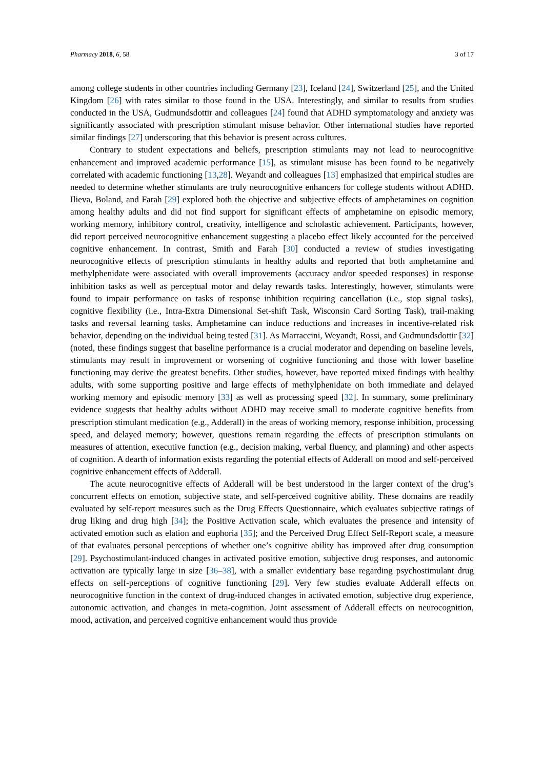Pharmacy 2018, 6, 58 3 of 17
among college students in other countries including Germany [23], Iceland [24], Switzerland [25], and the United Kingdom [26] with rates similar to those found in the USA. Interestingly, and similar to results from studies conducted in the USA, Gudmundsdottir and colleagues [24] found that ADHD symptomatology and anxiety was significantly associated with prescription stimulant misuse behavior. Other international studies have reported similar findings [27] underscoring that this behavior is present across cultures.
Contrary to student expectations and beliefs, prescription stimulants may not lead to neurocognitive enhancement and improved academic performance [15], as stimulant misuse has been found to be negatively correlated with academic functioning [13,28]. Weyandt and colleagues [13] emphasized that empirical studies are needed to determine whether stimulants are truly neurocognitive enhancers for college students without ADHD. Ilieva, Boland, and Farah [29] explored both the objective and subjective effects of amphetamines on cognition among healthy adults and did not find support for significant effects of amphetamine on episodic memory, working memory, inhibitory control, creativity, intelligence and scholastic achievement. Participants, however, did report perceived neurocognitive enhancement suggesting a placebo effect likely accounted for the perceived cognitive enhancement. In contrast, Smith and Farah [30] conducted a review of studies investigating neurocognitive effects of prescription stimulants in healthy adults and reported that both amphetamine and methylphenidate were associated with overall improvements (accuracy and/or speeded responses) in response inhibition tasks as well as perceptual motor and delay rewards tasks. Interestingly, however, stimulants were found to impair performance on tasks of response inhibition requiring cancellation (i.e., stop signal tasks), cognitive flexibility (i.e., Intra-Extra Dimensional Set-shift Task, Wisconsin Card Sorting Task), trail-making tasks and reversal learning tasks. Amphetamine can induce reductions and increases in incentive-related risk behavior, depending on the individual being tested [31]. As Marraccini, Weyandt, Rossi, and Gudmundsdottir [32] (noted, these findings suggest that baseline performance is a crucial moderator and depending on baseline levels, stimulants may result in improvement or worsening of cognitive functioning and those with lower baseline functioning may derive the greatest benefits. Other studies, however, have reported mixed findings with healthy adults, with some supporting positive and large effects of methylphenidate on both immediate and delayed working memory and episodic memory [33] as well as processing speed [32]. In summary, some preliminary evidence suggests that healthy adults without ADHD may receive small to moderate cognitive benefits from prescription stimulant medication (e.g., Adderall) in the areas of working memory, response inhibition, processing speed, and delayed memory; however, questions remain regarding the effects of prescription stimulants on measures of attention, executive function (e.g., decision making, verbal fluency, and planning) and other aspects of cognition. A dearth of information exists regarding the potential effects of Adderall on mood and self-perceived cognitive enhancement effects of Adderall.
The acute neurocognitive effects of Adderall will be best understood in the larger context of the drug’s concurrent effects on emotion, subjective state, and self-perceived cognitive ability. These domains are readily evaluated by self-report measures such as the Drug Effects Questionnaire, which evaluates subjective ratings of drug liking and drug high [34]; the Positive Activation scale, which evaluates the presence and intensity of activated emotion such as elation and euphoria [35]; and the Perceived Drug Effect Self-Report scale, a measure of that evaluates personal perceptions of whether one’s cognitive ability has improved after drug consumption [29]. Psychostimulant-induced changes in activated positive emotion, subjective drug responses, and autonomic activation are typically large in size [36–38], with a smaller evidentiary base regarding psychostimulant drug effects on self-perceptions of cognitive functioning [29]. Very few studies evaluate Adderall effects on neurocognitive function in the context of drug-induced changes in activated emotion, subjective drug experience, autonomic activation, and changes in meta-cognition. Joint assessment of Adderall effects on neurocognition, mood, activation, and perceived cognitive enhancement would thus provide